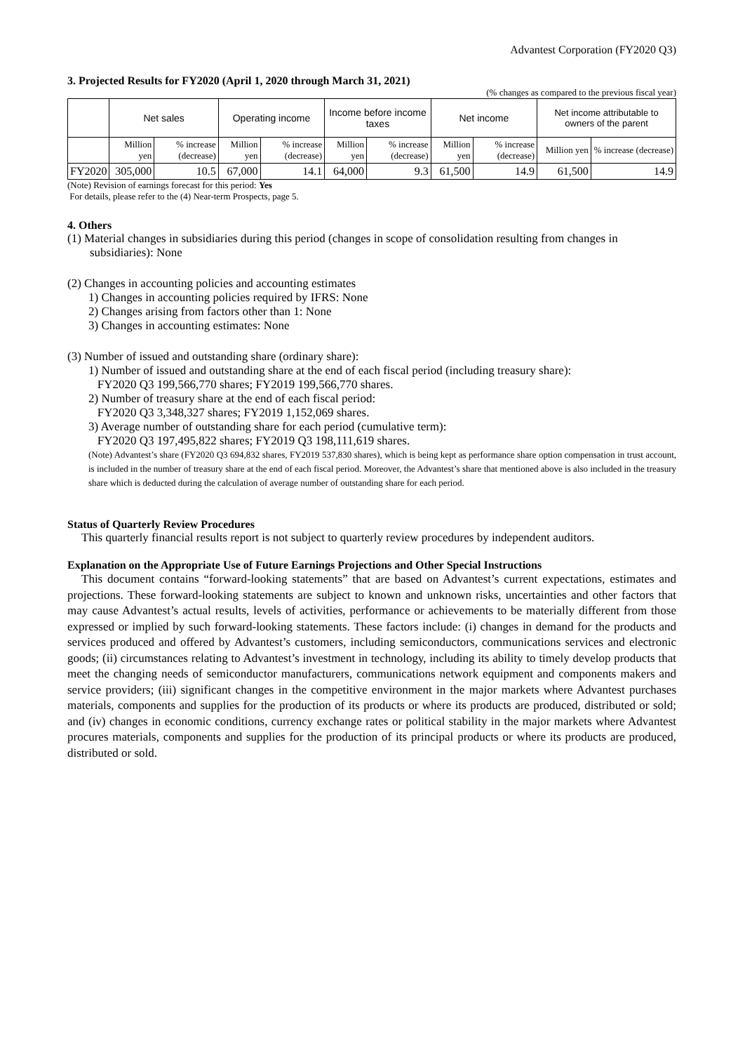Advantest Corporation (FY2020 Q3)
3. Projected Results for FY2020 (April 1, 2020 through March 31, 2021)
(% changes as compared to the previous fiscal year)
| | Net sales | | Operating income | | Income before income taxes | | Net income | | Net income attributable to owners of the parent | |
| --- | --- | --- | --- | --- | --- | --- | --- | --- | --- | --- |
| | Million yen | % increase (decrease) | Million yen | % increase (decrease) | Million yen | % increase (decrease) | Million yen | % increase (decrease) | Million yen | % increase (decrease) |
| FY2020 | 305,000 | 10.5 | 67,000 | 14.1 | 64,000 | 9.3 | 61,500 | 14.9 | 61,500 | 14.9 |
(Note) Revision of earnings forecast for this period: Yes
For details, please refer to the (4) Near-term Prospects, page 5.
4. Others
(1) Material changes in subsidiaries during this period (changes in scope of consolidation resulting from changes in subsidiaries): None
(2) Changes in accounting policies and accounting estimates
1) Changes in accounting policies required by IFRS: None
2) Changes arising from factors other than 1: None
3) Changes in accounting estimates: None
(3) Number of issued and outstanding share (ordinary share):
1) Number of issued and outstanding share at the end of each fiscal period (including treasury share):
FY2020 Q3 199,566,770 shares; FY2019 199,566,770 shares.
2) Number of treasury share at the end of each fiscal period:
FY2020 Q3 3,348,327 shares; FY2019 1,152,069 shares.
3) Average number of outstanding share for each period (cumulative term):
FY2020 Q3 197,495,822 shares; FY2019 Q3 198,111,619 shares.
(Note) Advantest’s share (FY2020 Q3 694,832 shares, FY2019 537,830 shares), which is being kept as performance share option compensation in trust account, is included in the number of treasury share at the end of each fiscal period. Moreover, the Advantest’s share that mentioned above is also included in the treasury share which is deducted during the calculation of average number of outstanding share for each period.
Status of Quarterly Review Procedures
This quarterly financial results report is not subject to quarterly review procedures by independent auditors.
Explanation on the Appropriate Use of Future Earnings Projections and Other Special Instructions
This document contains “forward-looking statements” that are based on Advantest’s current expectations, estimates and projections. These forward-looking statements are subject to known and unknown risks, uncertainties and other factors that may cause Advantest’s actual results, levels of activities, performance or achievements to be materially different from those expressed or implied by such forward-looking statements. These factors include: (i) changes in demand for the products and services produced and offered by Advantest’s customers, including semiconductors, communications services and electronic goods; (ii) circumstances relating to Advantest’s investment in technology, including its ability to timely develop products that meet the changing needs of semiconductor manufacturers, communications network equipment and components makers and service providers; (iii) significant changes in the competitive environment in the major markets where Advantest purchases materials, components and supplies for the production of its products or where its products are produced, distributed or sold; and (iv) changes in economic conditions, currency exchange rates or political stability in the major markets where Advantest procures materials, components and supplies for the production of its principal products or where its products are produced, distributed or sold.